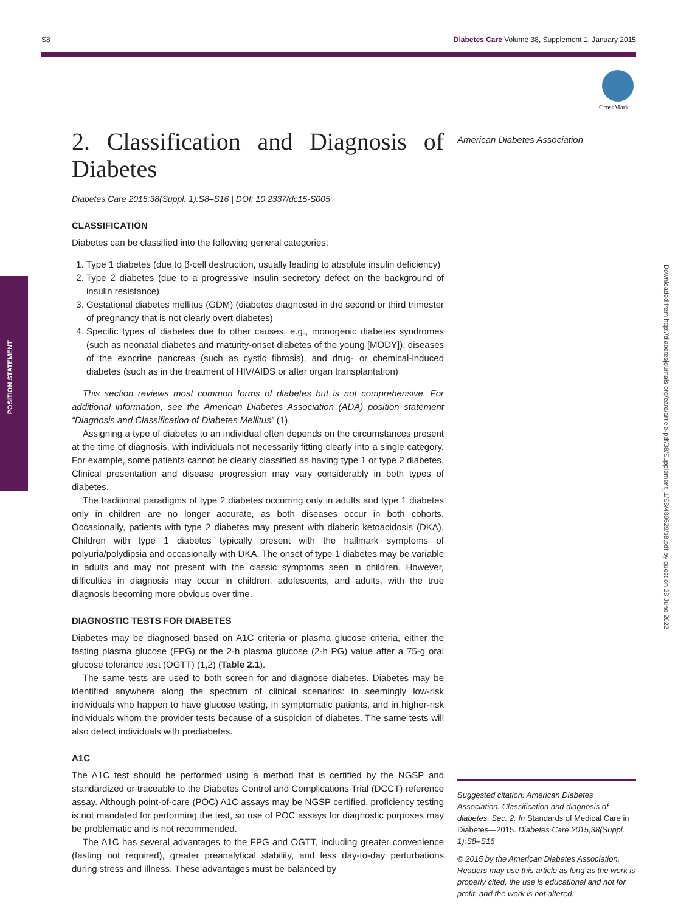S8 Diabetes Care Volume 38, Supplement 1, January 2015
CrossMark
POSITION STATEMENT
Downloaded from http://diabetesjournals.org/care/article-pdf/38/Supplement_1/S8/489629/s8.pdf by guest on 28 June 2022
American Diabetes Association
2. Classification and Diagnosis of Diabetes
Diabetes Care 2015;38(Suppl. 1):S8–S16 | DOI: 10.2337/dc15-S005
CLASSIFICATION
Diabetes can be classified into the following general categories:
1. Type 1 diabetes (due to β-cell destruction, usually leading to absolute insulin deficiency)
2. Type 2 diabetes (due to a progressive insulin secretory defect on the background of insulin resistance)
3. Gestational diabetes mellitus (GDM) (diabetes diagnosed in the second or third trimester of pregnancy that is not clearly overt diabetes)
4. Specific types of diabetes due to other causes, e.g., monogenic diabetes syndromes (such as neonatal diabetes and maturity-onset diabetes of the young [MODY]), diseases of the exocrine pancreas (such as cystic fibrosis), and drug- or chemical-induced diabetes (such as in the treatment of HIV/AIDS or after organ transplantation)
This section reviews most common forms of diabetes but is not comprehensive. For additional information, see the American Diabetes Association (ADA) position statement “Diagnosis and Classification of Diabetes Mellitus” (1).
Assigning a type of diabetes to an individual often depends on the circumstances present at the time of diagnosis, with individuals not necessarily fitting clearly into a single category. For example, some patients cannot be clearly classified as having type 1 or type 2 diabetes. Clinical presentation and disease progression may vary considerably in both types of diabetes.
The traditional paradigms of type 2 diabetes occurring only in adults and type 1 diabetes only in children are no longer accurate, as both diseases occur in both cohorts. Occasionally, patients with type 2 diabetes may present with diabetic ketoacidosis (DKA). Children with type 1 diabetes typically present with the hallmark symptoms of polyuria/polydipsia and occasionally with DKA. The onset of type 1 diabetes may be variable in adults and may not present with the classic symptoms seen in children. However, difficulties in diagnosis may occur in children, adolescents, and adults, with the true diagnosis becoming more obvious over time.
DIAGNOSTIC TESTS FOR DIABETES
Diabetes may be diagnosed based on A1C criteria or plasma glucose criteria, either the fasting plasma glucose (FPG) or the 2-h plasma glucose (2-h PG) value after a 75-g oral glucose tolerance test (OGTT) (1,2) (Table 2.1).
The same tests are used to both screen for and diagnose diabetes. Diabetes may be identified anywhere along the spectrum of clinical scenarios: in seemingly low-risk individuals who happen to have glucose testing, in symptomatic patients, and in higher-risk individuals whom the provider tests because of a suspicion of diabetes. The same tests will also detect individuals with prediabetes.
A1C
The A1C test should be performed using a method that is certified by the NGSP and standardized or traceable to the Diabetes Control and Complications Trial (DCCT) reference assay. Although point-of-care (POC) A1C assays may be NGSP certified, proficiency testing is not mandated for performing the test, so use of POC assays for diagnostic purposes may be problematic and is not recommended.
The A1C has several advantages to the FPG and OGTT, including greater convenience (fasting not required), greater preanalytical stability, and less day-to-day perturbations during stress and illness. These advantages must be balanced by
Suggested citation: American Diabetes Association. Classification and diagnosis of diabetes. Sec. 2. In Standards of Medical Care in Diabetes—2015. Diabetes Care 2015;38(Suppl. 1):S8–S16
© 2015 by the American Diabetes Association. Readers may use this article as long as the work is properly cited, the use is educational and not for profit, and the work is not altered.